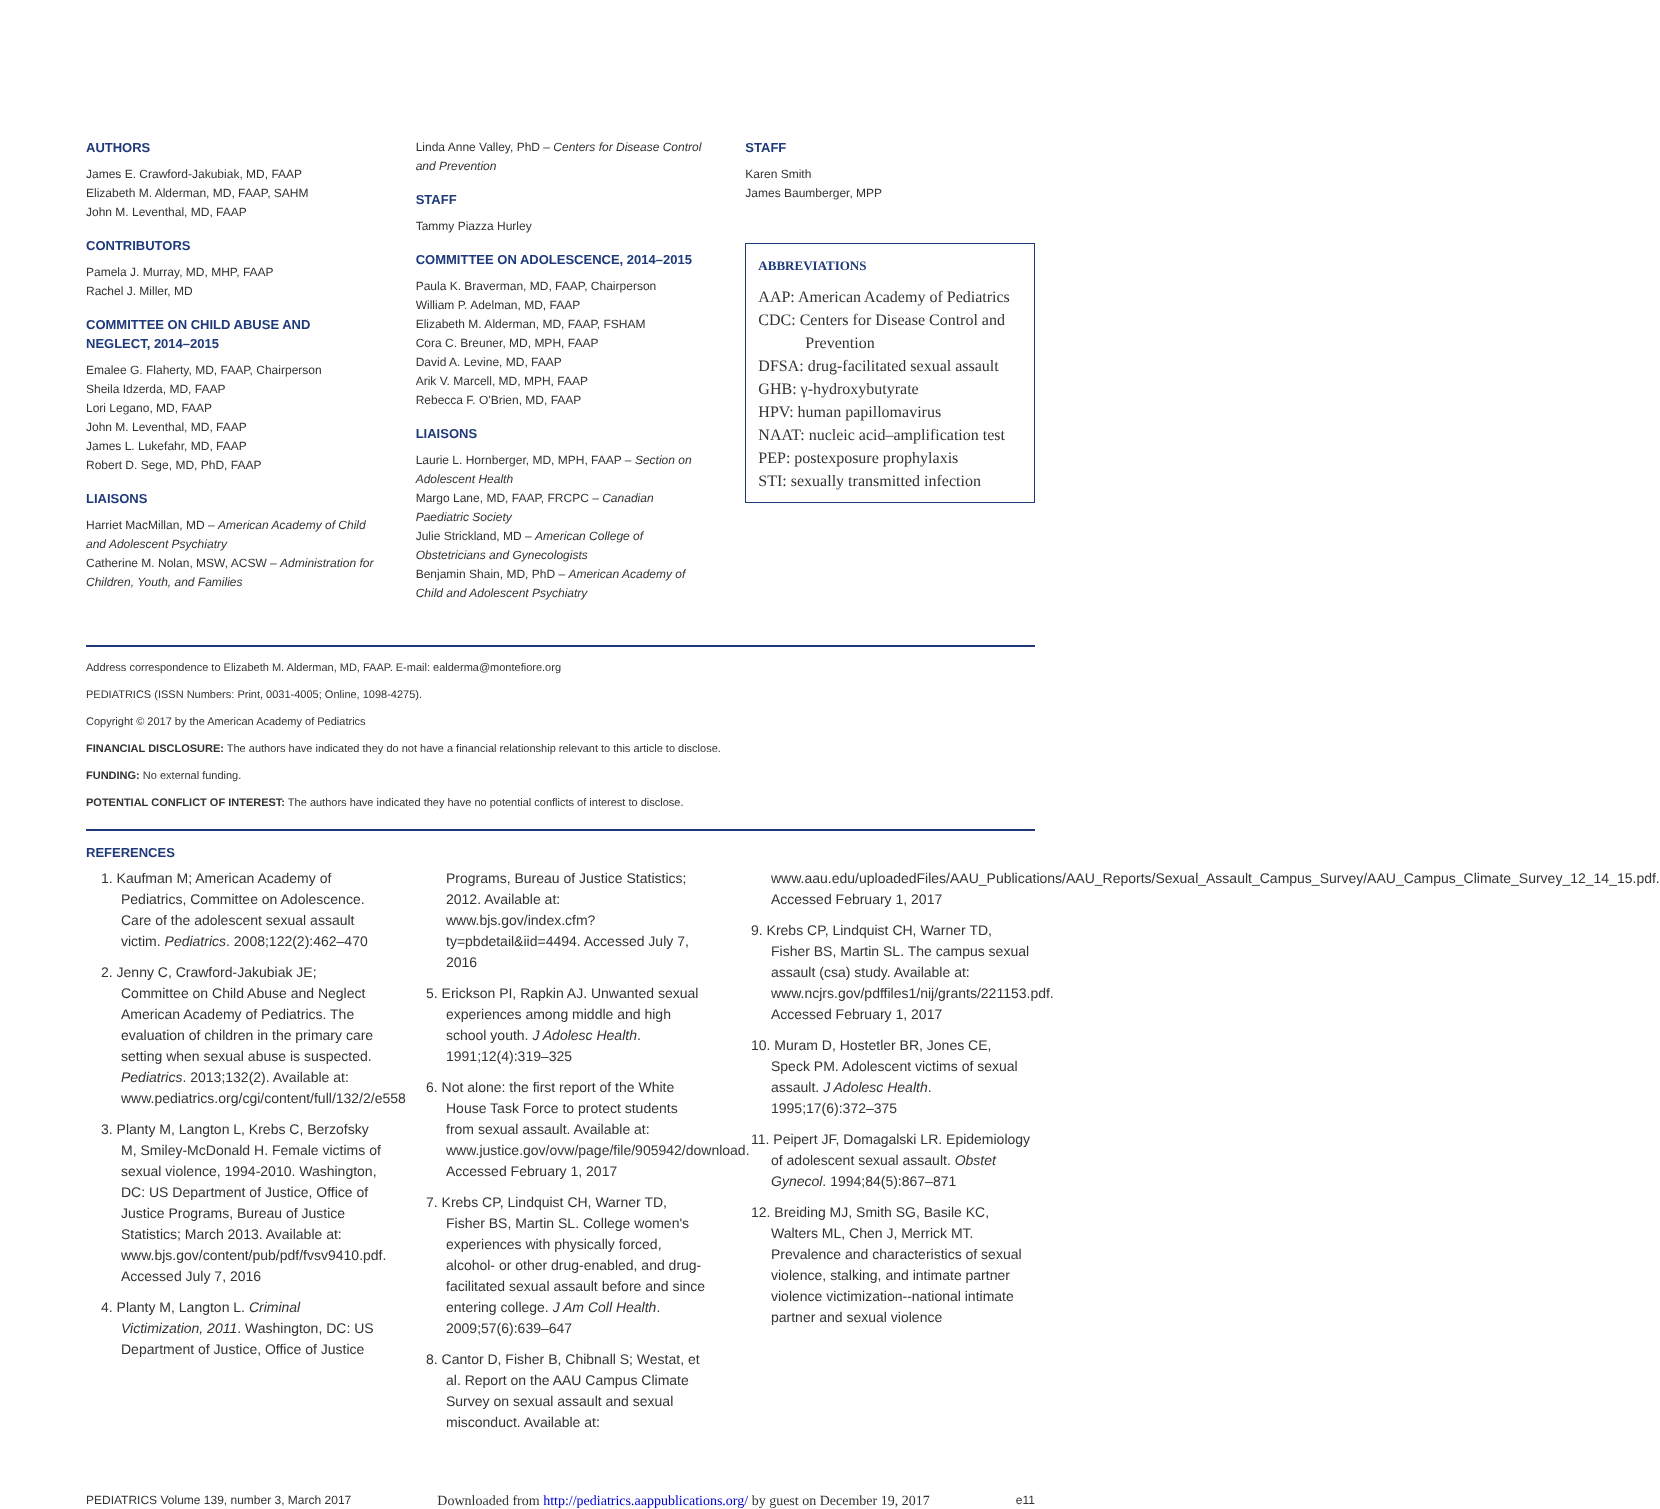AUTHORS
James E. Crawford-Jakubiak, MD, FAAP
Elizabeth M. Alderman, MD, FAAP, SAHM
John M. Leventhal, MD, FAAP
CONTRIBUTORS
Pamela J. Murray, MD, MHP, FAAP
Rachel J. Miller, MD
COMMITTEE ON CHILD ABUSE AND NEGLECT, 2014–2015
Emalee G. Flaherty, MD, FAAP, Chairperson
Sheila Idzerda, MD, FAAP
Lori Legano, MD, FAAP
John M. Leventhal, MD, FAAP
James L. Lukefahr, MD, FAAP
Robert D. Sege, MD, PhD, FAAP
LIAISONS
Harriet MacMillan, MD – American Academy of Child and Adolescent Psychiatry
Catherine M. Nolan, MSW, ACSW – Administration for Children, Youth, and Families
Linda Anne Valley, PhD – Centers for Disease Control and Prevention
STAFF
Tammy Piazza Hurley
COMMITTEE ON ADOLESCENCE, 2014–2015
Paula K. Braverman, MD, FAAP, Chairperson
William P. Adelman, MD, FAAP
Elizabeth M. Alderman, MD, FAAP, FSHAM
Cora C. Breuner, MD, MPH, FAAP
David A. Levine, MD, FAAP
Arik V. Marcell, MD, MPH, FAAP
Rebecca F. O'Brien, MD, FAAP
LIAISONS
Laurie L. Hornberger, MD, MPH, FAAP – Section on Adolescent Health
Margo Lane, MD, FAAP, FRCPC – Canadian Paediatric Society
Julie Strickland, MD – American College of Obstetricians and Gynecologists
Benjamin Shain, MD, PhD – American Academy of Child and Adolescent Psychiatry
STAFF
Karen Smith
James Baumberger, MPP
ABBREVIATIONS
AAP: American Academy of Pediatrics
CDC: Centers for Disease Control and Prevention
DFSA: drug-facilitated sexual assault
GHB: γ-hydroxybutyrate
HPV: human papillomavirus
NAAT: nucleic acid–amplification test
PEP: postexposure prophylaxis
STI: sexually transmitted infection
Address correspondence to Elizabeth M. Alderman, MD, FAAP. E-mail: ealderma@montefiore.org
PEDIATRICS (ISSN Numbers: Print, 0031-4005; Online, 1098-4275).
Copyright © 2017 by the American Academy of Pediatrics
FINANCIAL DISCLOSURE: The authors have indicated they do not have a financial relationship relevant to this article to disclose.
FUNDING: No external funding.
POTENTIAL CONFLICT OF INTEREST: The authors have indicated they have no potential conflicts of interest to disclose.
REFERENCES
1. Kaufman M; American Academy of Pediatrics, Committee on Adolescence. Care of the adolescent sexual assault victim. Pediatrics. 2008;122(2):462–470
2. Jenny C, Crawford-Jakubiak JE; Committee on Child Abuse and Neglect American Academy of Pediatrics. The evaluation of children in the primary care setting when sexual abuse is suspected. Pediatrics. 2013;132(2). Available at: www.pediatrics.org/cgi/content/full/132/2/e558
3. Planty M, Langton L, Krebs C, Berzofsky M, Smiley-McDonald H. Female victims of sexual violence, 1994-2010. Washington, DC: US Department of Justice, Office of Justice Programs, Bureau of Justice Statistics; March 2013. Available at: www.bjs.gov/content/pub/pdf/fvsv9410.pdf. Accessed July 7, 2016
4. Planty M, Langton L. Criminal Victimization, 2011. Washington, DC: US Department of Justice, Office of Justice
Programs, Bureau of Justice Statistics; 2012. Available at: www.bjs.gov/index.cfm?ty=pbdetail&iid=4494. Accessed July 7, 2016
5. Erickson PI, Rapkin AJ. Unwanted sexual experiences among middle and high school youth. J Adolesc Health. 1991;12(4):319–325
6. Not alone: the first report of the White House Task Force to protect students from sexual assault. Available at: www.justice.gov/ovw/page/file/905942/download. Accessed February 1, 2017
7. Krebs CP, Lindquist CH, Warner TD, Fisher BS, Martin SL. College women's experiences with physically forced, alcohol- or other drug-enabled, and drug-facilitated sexual assault before and since entering college. J Am Coll Health. 2009;57(6):639–647
8. Cantor D, Fisher B, Chibnall S; Westat, et al. Report on the AAU Campus Climate Survey on sexual assault and sexual misconduct. Available at:
www.aau.edu/uploadedFiles/AAU_Publications/AAU_Reports/Sexual_Assault_Campus_Survey/AAU_Campus_Climate_Survey_12_14_15.pdf. Accessed February 1, 2017
9. Krebs CP, Lindquist CH, Warner TD, Fisher BS, Martin SL. The campus sexual assault (csa) study. Available at: www.ncjrs.gov/pdffiles1/nij/grants/221153.pdf. Accessed February 1, 2017
10. Muram D, Hostetler BR, Jones CE, Speck PM. Adolescent victims of sexual assault. J Adolesc Health. 1995;17(6):372–375
11. Peipert JF, Domagalski LR. Epidemiology of adolescent sexual assault. Obstet Gynecol. 1994;84(5):867–871
12. Breiding MJ, Smith SG, Basile KC, Walters ML, Chen J, Merrick MT. Prevalence and characteristics of sexual violence, stalking, and intimate partner violence victimization--national intimate partner and sexual violence
PEDIATRICS Volume 139, number 3, March 2017 Downloaded from http://pediatrics.aappublications.org/ by guest on December 19, 2017 e11